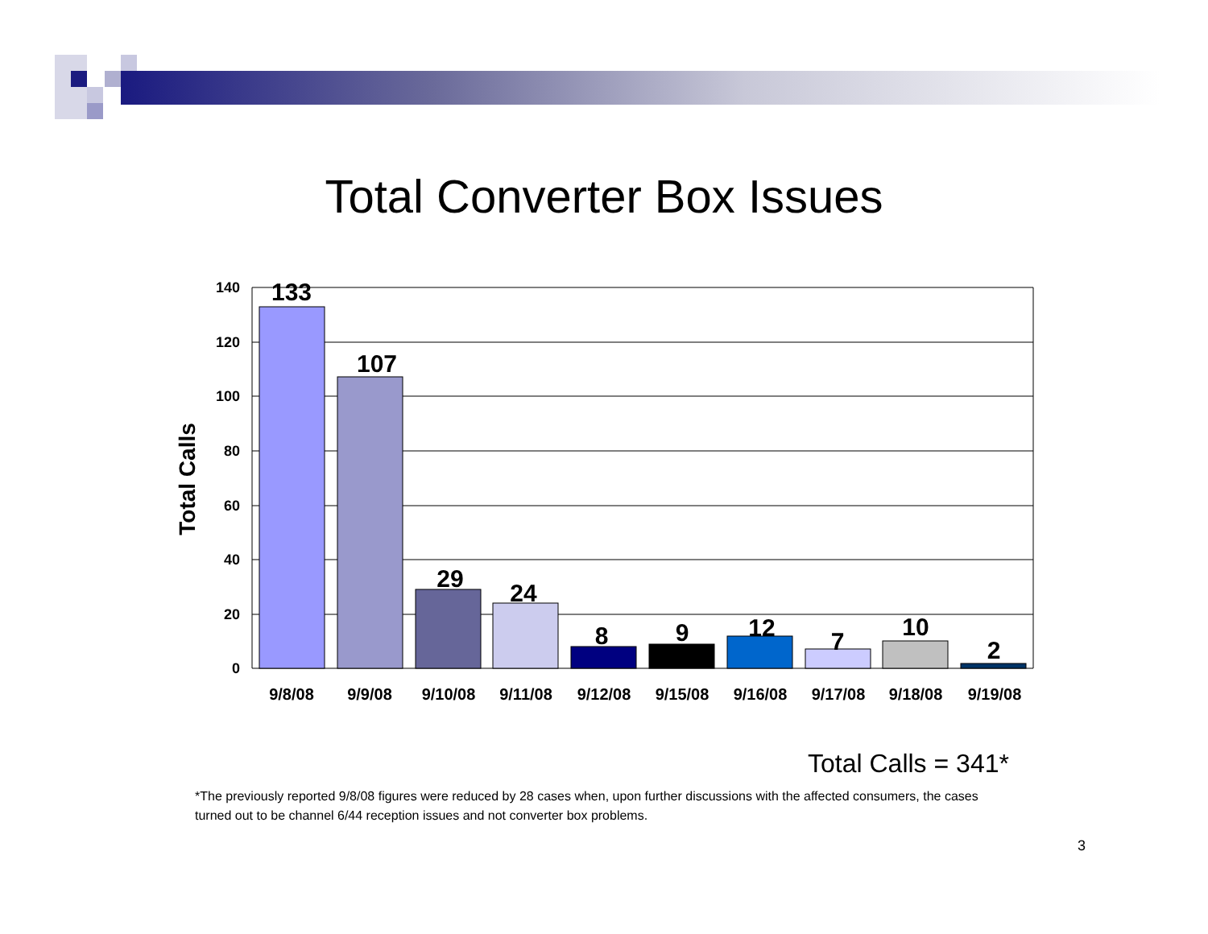Total Converter Box Issues
140
120
100
80
60
40
20
0
133
107
29
24
8
9
12
7
10
2
9/8/08
9/9/08
9/10/08
9/11/08
9/12/08
9/15/08
9/16/08
9/17/08
9/18/08
9/19/08
Total Calls
Total Calls = 341*
*The previously reported 9/8/08 figures were reduced by 28 cases when, upon further discussions with the affected consumers, the cases turned out to be channel 6/44 reception issues and not converter box problems.
3